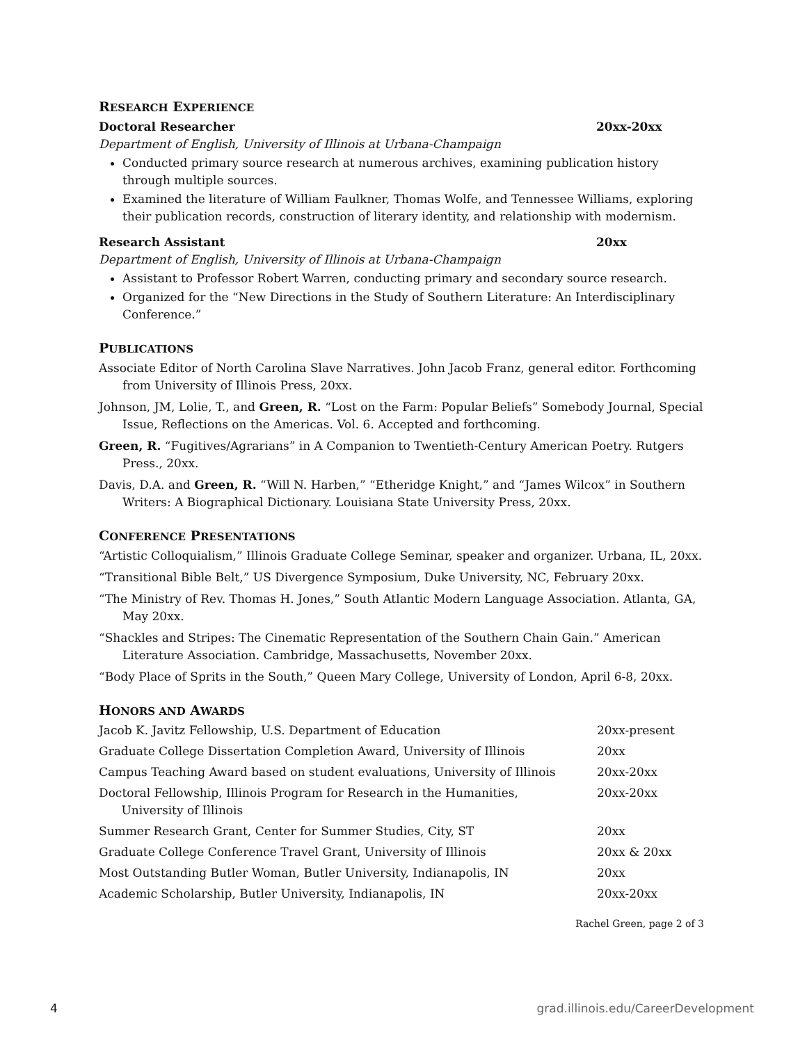RESEARCH EXPERIENCE
Doctoral Researcher 20xx-20xx
Department of English, University of Illinois at Urbana-Champaign
Conducted primary source research at numerous archives, examining publication history through multiple sources.
Examined the literature of William Faulkner, Thomas Wolfe, and Tennessee Williams, exploring their publication records, construction of literary identity, and relationship with modernism.
Research Assistant 20xx
Department of English, University of Illinois at Urbana-Champaign
Assistant to Professor Robert Warren, conducting primary and secondary source research.
Organized for the “New Directions in the Study of Southern Literature: An Interdisciplinary Conference.”
PUBLICATIONS
Associate Editor of North Carolina Slave Narratives. John Jacob Franz, general editor. Forthcoming from University of Illinois Press, 20xx.
Johnson, JM, Lolie, T., and Green, R. “Lost on the Farm: Popular Beliefs” Somebody Journal, Special Issue, Reflections on the Americas. Vol. 6. Accepted and forthcoming.
Green, R. “Fugitives/Agrarians” in A Companion to Twentieth-Century American Poetry. Rutgers Press., 20xx.
Davis, D.A. and Green, R. “Will N. Harben,” “Etheridge Knight,” and “James Wilcox” in Southern Writers: A Biographical Dictionary. Louisiana State University Press, 20xx.
CONFERENCE PRESENTATIONS
“Artistic Colloquialism,” Illinois Graduate College Seminar, speaker and organizer. Urbana, IL, 20xx.
“Transitional Bible Belt,” US Divergence Symposium, Duke University, NC, February 20xx.
“The Ministry of Rev. Thomas H. Jones,” South Atlantic Modern Language Association. Atlanta, GA, May 20xx.
“Shackles and Stripes: The Cinematic Representation of the Southern Chain Gain.” American Literature Association. Cambridge, Massachusetts, November 20xx.
“Body Place of Sprits in the South,” Queen Mary College, University of London, April 6-8, 20xx.
HONORS AND AWARDS
Jacob K. Javitz Fellowship, U.S. Department of Education 20xx-present
Graduate College Dissertation Completion Award, University of Illinois 20xx
Campus Teaching Award based on student evaluations, University of Illinois 20xx-20xx
Doctoral Fellowship, Illinois Program for Research in the Humanities,
University of Illinois 20xx-20xx
Summer Research Grant, Center for Summer Studies, City, ST 20xx
Graduate College Conference Travel Grant, University of Illinois 20xx & 20xx
Most Outstanding Butler Woman, Butler University, Indianapolis, IN 20xx
Academic Scholarship, Butler University, Indianapolis, IN 20xx-20xx
Rachel Green, page 2 of 3
4 grad.illinois.edu/CareerDevelopment